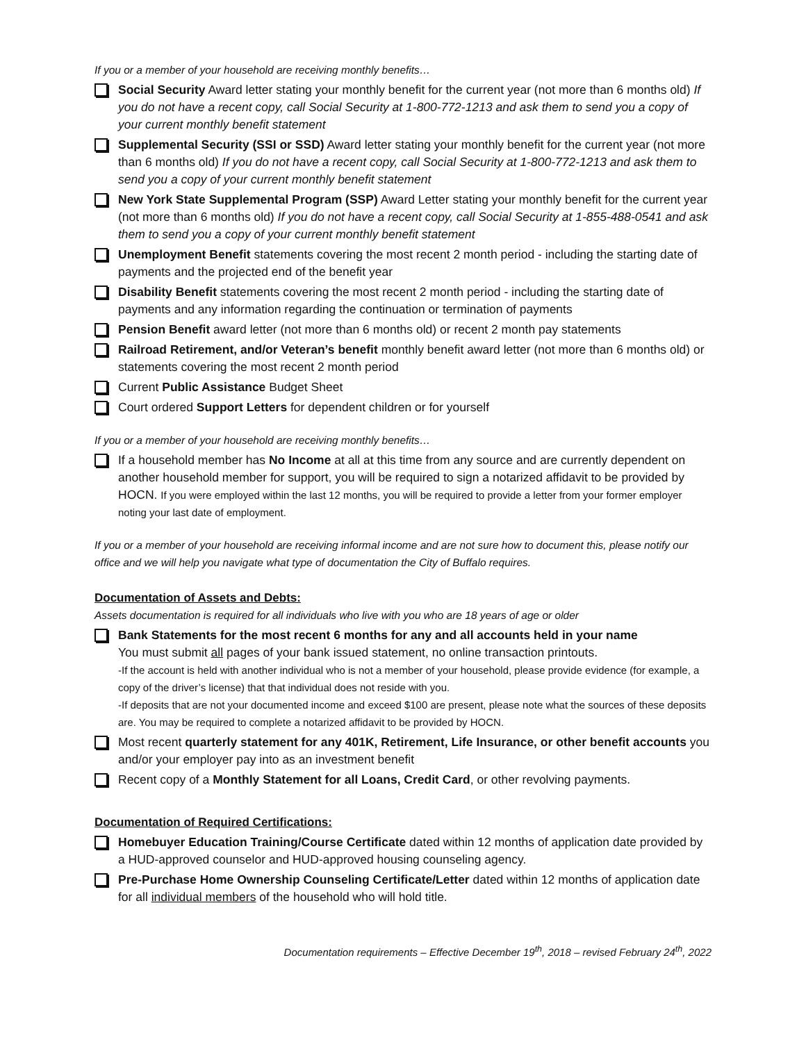If you or a member of your household are receiving monthly benefits…
Social Security Award letter stating your monthly benefit for the current year (not more than 6 months old) If you do not have a recent copy, call Social Security at 1-800-772-1213 and ask them to send you a copy of your current monthly benefit statement
Supplemental Security (SSI or SSD) Award letter stating your monthly benefit for the current year (not more than 6 months old) If you do not have a recent copy, call Social Security at 1-800-772-1213 and ask them to send you a copy of your current monthly benefit statement
New York State Supplemental Program (SSP) Award Letter stating your monthly benefit for the current year (not more than 6 months old) If you do not have a recent copy, call Social Security at 1-855-488-0541 and ask them to send you a copy of your current monthly benefit statement
Unemployment Benefit statements covering the most recent 2 month period - including the starting date of payments and the projected end of the benefit year
Disability Benefit statements covering the most recent 2 month period - including the starting date of payments and any information regarding the continuation or termination of payments
Pension Benefit award letter (not more than 6 months old) or recent 2 month pay statements
Railroad Retirement, and/or Veteran’s benefit monthly benefit award letter (not more than 6 months old) or statements covering the most recent 2 month period
Current Public Assistance Budget Sheet
Court ordered Support Letters for dependent children or for yourself
If you or a member of your household are receiving monthly benefits…
If a household member has No Income at all at this time from any source and are currently dependent on another household member for support, you will be required to sign a notarized affidavit to be provided by HOCN. If you were employed within the last 12 months, you will be required to provide a letter from your former employer noting your last date of employment.
If you or a member of your household are receiving informal income and are not sure how to document this, please notify our office and we will help you navigate what type of documentation the City of Buffalo requires.
Documentation of Assets and Debts:
Assets documentation is required for all individuals who live with you who are 18 years of age or older
Bank Statements for the most recent 6 months for any and all accounts held in your name
You must submit all pages of your bank issued statement, no online transaction printouts.
-If the account is held with another individual who is not a member of your household, please provide evidence (for example, a copy of the driver’s license) that that individual does not reside with you.
-If deposits that are not your documented income and exceed $100 are present, please note what the sources of these deposits are. You may be required to complete a notarized affidavit to be provided by HOCN.
Most recent quarterly statement for any 401K, Retirement, Life Insurance, or other benefit accounts you and/or your employer pay into as an investment benefit
Recent copy of a Monthly Statement for all Loans, Credit Card, or other revolving payments.
Documentation of Required Certifications:
Homebuyer Education Training/Course Certificate dated within 12 months of application date provided by a HUD-approved counselor and HUD-approved housing counseling agency.
Pre-Purchase Home Ownership Counseling Certificate/Letter dated within 12 months of application date for all individual members of the household who will hold title.
Documentation requirements – Effective December 19<sup>th</sup>, 2018 – revised February 24<sup>th</sup>, 2022